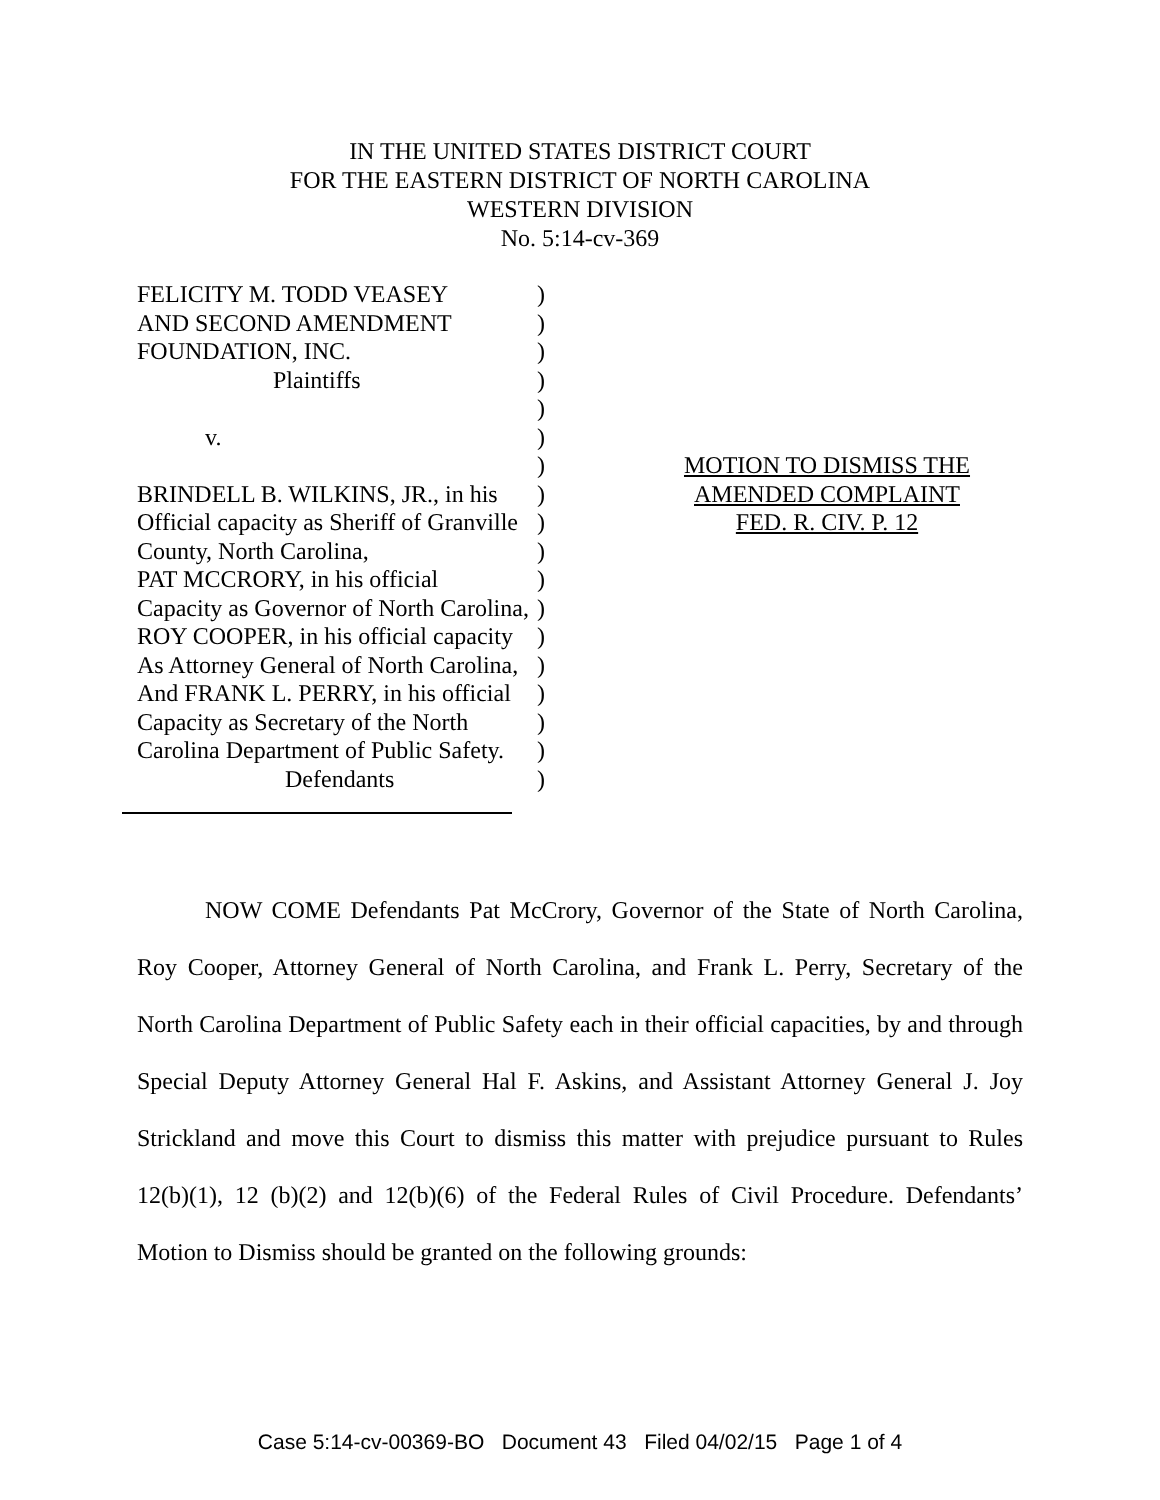IN THE UNITED STATES DISTRICT COURT
FOR THE EASTERN DISTRICT OF NORTH CAROLINA
WESTERN DIVISION
No. 5:14-cv-369
FELICITY M. TODD VEASEY
AND SECOND AMENDMENT
FOUNDATION, INC.
Plaintiffs
v.
BRINDELL B. WILKINS, JR., in his
Official capacity as Sheriff of Granville
County, North Carolina,
PAT MCCRORY, in his official
Capacity as Governor of North Carolina,
ROY COOPER, in his official capacity
As Attorney General of North Carolina,
And FRANK L. PERRY, in his official
Capacity as Secretary of the North
Carolina Department of Public Safety.
Defendants
)
)
)
)
)
)
)
)
)
)
)
)
)
)
)
)
)
)
MOTION TO DISMISS THE
AMENDED COMPLAINT
FED. R. CIV. P. 12
NOW COME Defendants Pat McCrory, Governor of the State of North Carolina, Roy Cooper, Attorney General of North Carolina, and Frank L. Perry, Secretary of the North Carolina Department of Public Safety each in their official capacities, by and through Special Deputy Attorney General Hal F. Askins, and Assistant Attorney General J. Joy Strickland and move this Court to dismiss this matter with prejudice pursuant to Rules 12(b)(1), 12 (b)(2) and 12(b)(6) of the Federal Rules of Civil Procedure. Defendants’ Motion to Dismiss should be granted on the following grounds:
Case 5:14-cv-00369-BO Document 43 Filed 04/02/15 Page 1 of 4